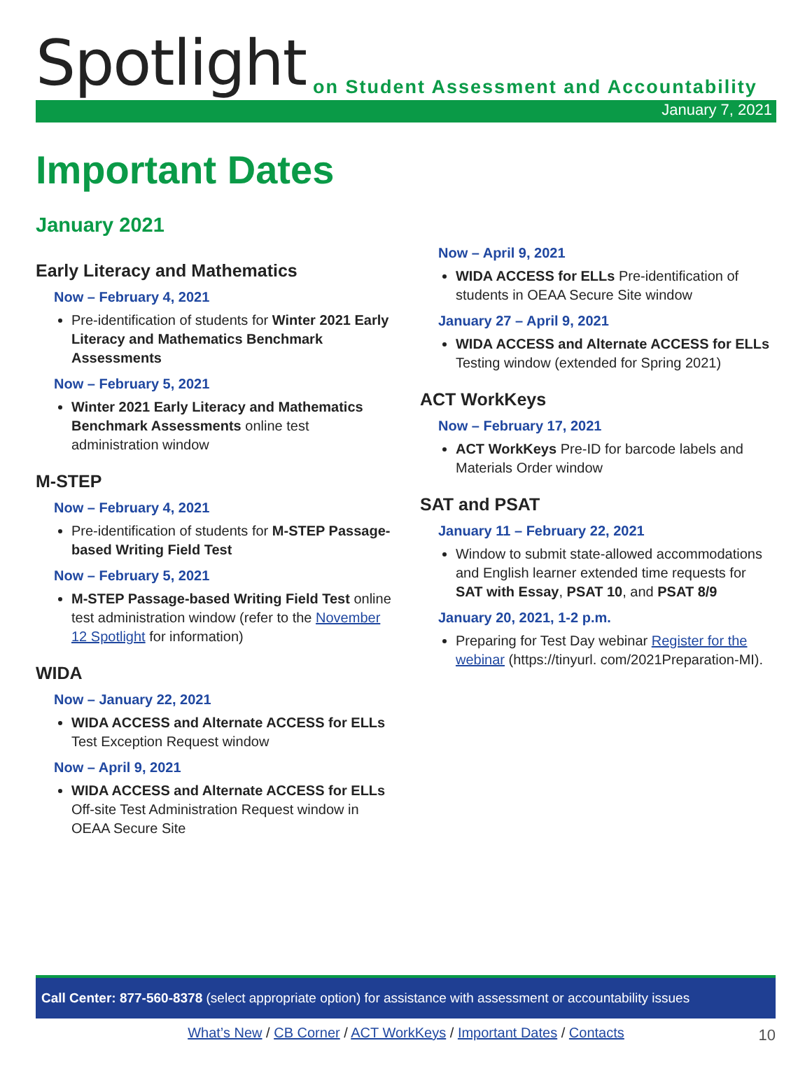Spotlight on Student Assessment and Accountability
January 7, 2021
Important Dates
January 2021
Early Literacy and Mathematics
Now – February 4, 2021
Pre-identification of students for Winter 2021 Early Literacy and Mathematics Benchmark Assessments
Now – February 5, 2021
Winter 2021 Early Literacy and Mathematics Benchmark Assessments online test administration window
M-STEP
Now – February 4, 2021
Pre-identification of students for M-STEP Passage-based Writing Field Test
Now – February 5, 2021
M-STEP Passage-based Writing Field Test online test administration window (refer to the November 12 Spotlight for information)
WIDA
Now – January 22, 2021
WIDA ACCESS and Alternate ACCESS for ELLs Test Exception Request window
Now – April 9, 2021
WIDA ACCESS and Alternate ACCESS for ELLs Off-site Test Administration Request window in OEAA Secure Site
Now – April 9, 2021
WIDA ACCESS for ELLs Pre-identification of students in OEAA Secure Site window
January 27 – April 9, 2021
WIDA ACCESS and Alternate ACCESS for ELLs Testing window (extended for Spring 2021)
ACT WorkKeys
Now – February 17, 2021
ACT WorkKeys Pre-ID for barcode labels and Materials Order window
SAT and PSAT
January 11 – February 22, 2021
Window to submit state-allowed accommodations and English learner extended time requests for SAT with Essay, PSAT 10, and PSAT 8/9
January 20, 2021, 1-2 p.m.
Preparing for Test Day webinar Register for the webinar (https://tinyurl. com/2021Preparation-MI).
Call Center: 877-560-8378 (select appropriate option) for assistance with assessment or accountability issues
What’s New / CB Corner / ACT WorkKeys / Important Dates / Contacts
10